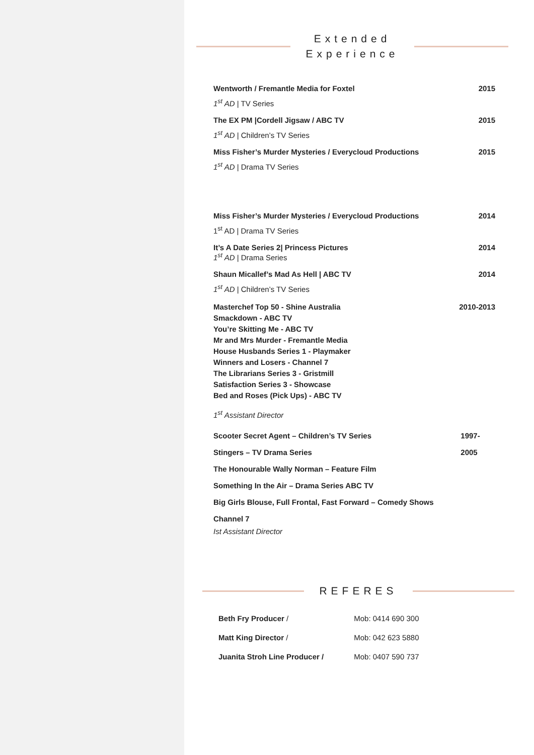Extended
Experience
Wentworth / Fremantle Media for Foxtel 2015
1<sup>st</sup> AD | TV Series
The EX PM |Cordell Jigsaw / ABC TV 2015
1<sup>st</sup> AD | Children’s TV Series
Miss Fisher’s Murder Mysteries / Everycloud Productions 2015
1<sup>st</sup> AD | Drama TV Series
Miss Fisher’s Murder Mysteries / Everycloud Productions 2014
1<sup>st</sup> AD | Drama TV Series
It’s A Date Series 2| Princess Pictures 2014
1<sup>st</sup> AD | Drama Series
Shaun Micallef’s Mad As Hell | ABC TV 2014
1<sup>st</sup> AD | Children’s TV Series
Masterchef Top 50 - Shine Australia
Smackdown - ABC TV
You’re Skitting Me - ABC TV
Mr and Mrs Murder - Fremantle Media
House Husbands Series 1 - Playmaker
Winners and Losers - Channel 7
The Librarians Series 3 - Gristmill
Satisfaction Series 3 - Showcase
Bed and Roses (Pick Ups) - ABC TV 2010-2013
1<sup>st</sup> Assistant Director
Scooter Secret Agent – Children’s TV Series
Stingers – TV Drama Series
The Honourable Wally Norman – Feature Film
Something In the Air – Drama Series ABC TV
Big Girls Blouse, Full Frontal, Fast Forward – Comedy Shows Channel 7 1997-2005
Ist Assistant Director
REFERES
| Beth Fry Producer / | Mob: 0414 690 300 |
| Matt King Director / | Mob: 042 623 5880 |
| Juanita Stroh Line Producer / | Mob: 0407 590 737 |